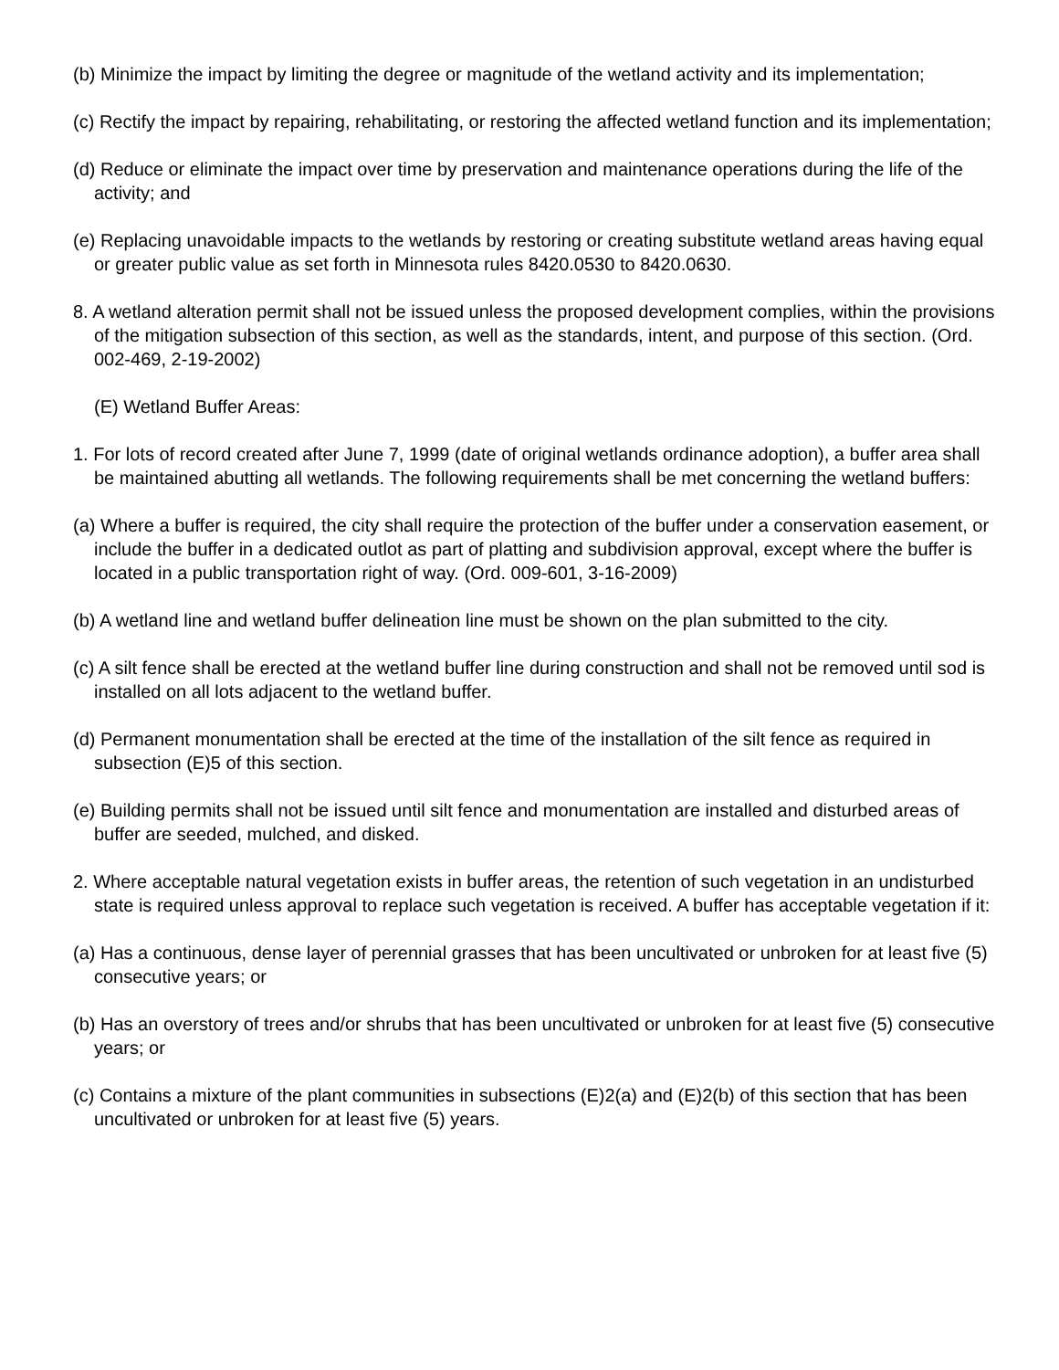(b) Minimize the impact by limiting the degree or magnitude of the wetland activity and its implementation;
(c) Rectify the impact by repairing, rehabilitating, or restoring the affected wetland function and its implementation;
(d) Reduce or eliminate the impact over time by preservation and maintenance operations during the life of the activity; and
(e) Replacing unavoidable impacts to the wetlands by restoring or creating substitute wetland areas having equal or greater public value as set forth in Minnesota rules 8420.0530 to 8420.0630.
8. A wetland alteration permit shall not be issued unless the proposed development complies, within the provisions of the mitigation subsection of this section, as well as the standards, intent, and purpose of this section. (Ord. 002-469, 2-19-2002)
(E) Wetland Buffer Areas:
1. For lots of record created after June 7, 1999 (date of original wetlands ordinance adoption), a buffer area shall be maintained abutting all wetlands. The following requirements shall be met concerning the wetland buffers:
(a) Where a buffer is required, the city shall require the protection of the buffer under a conservation easement, or include the buffer in a dedicated outlot as part of platting and subdivision approval, except where the buffer is located in a public transportation right of way. (Ord. 009-601, 3-16-2009)
(b) A wetland line and wetland buffer delineation line must be shown on the plan submitted to the city.
(c) A silt fence shall be erected at the wetland buffer line during construction and shall not be removed until sod is installed on all lots adjacent to the wetland buffer.
(d) Permanent monumentation shall be erected at the time of the installation of the silt fence as required in subsection (E)5 of this section.
(e) Building permits shall not be issued until silt fence and monumentation are installed and disturbed areas of buffer are seeded, mulched, and disked.
2. Where acceptable natural vegetation exists in buffer areas, the retention of such vegetation in an undisturbed state is required unless approval to replace such vegetation is received. A buffer has acceptable vegetation if it:
(a) Has a continuous, dense layer of perennial grasses that has been uncultivated or unbroken for at least five (5) consecutive years; or
(b) Has an overstory of trees and/or shrubs that has been uncultivated or unbroken for at least five (5) consecutive years; or
(c) Contains a mixture of the plant communities in subsections (E)2(a) and (E)2(b) of this section that has been uncultivated or unbroken for at least five (5) years.